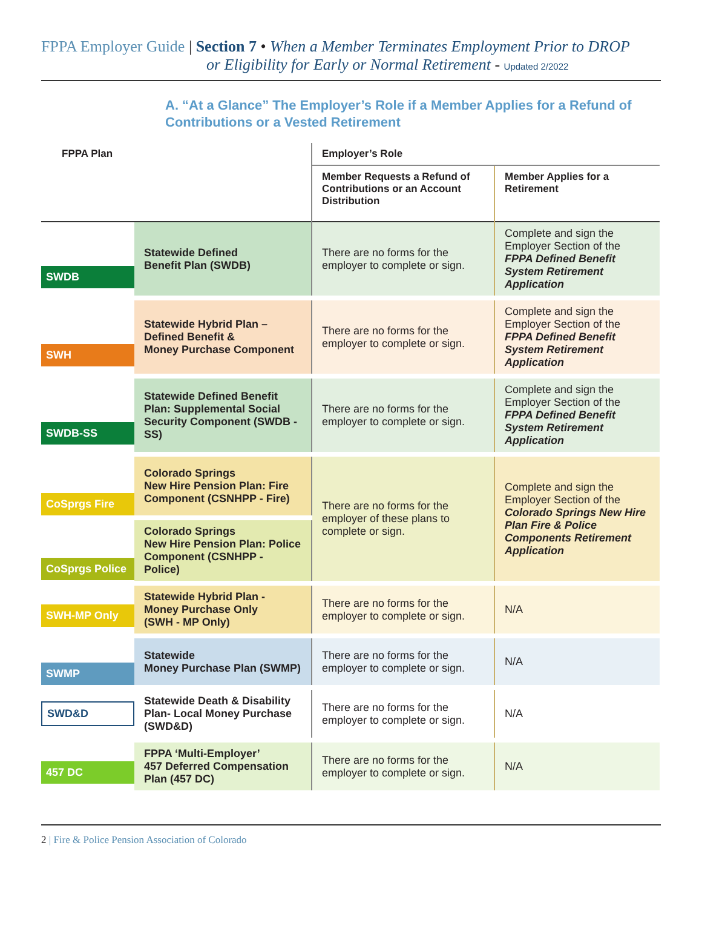FPPA Employer Guide | Section 7 • When a Member Terminates Employment Prior to DROP
or Eligibility for Early or Normal Retirement - Updated 2/2022
A. “At a Glance” The Employer’s Role if a Member Applies for a Refund of Contributions or a Vested Retirement
| FPPA Plan | | Employer’s Role | |
| --- | --- | --- | --- |
| | | Member Requests a Refund of Contributions or an Account Distribution | Member Applies for a Retirement |
| SWDB | Statewide Defined Benefit Plan (SWDB) | There are no forms for the employer to complete or sign. | Complete and sign the Employer Section of the FPPA Defined Benefit System Retirement Application |
| SWH | Statewide Hybrid Plan – Defined Benefit & Money Purchase Component | There are no forms for the employer to complete or sign. | Complete and sign the Employer Section of the FPPA Defined Benefit System Retirement Application |
| SWDB-SS | Statewide Defined Benefit Plan: Supplemental Social Security Component (SWDB - SS) | There are no forms for the employer to complete or sign. | Complete and sign the Employer Section of the FPPA Defined Benefit System Retirement Application |
| CoSprgs Fire | Colorado Springs New Hire Pension Plan: Fire Component (CSNHPP - Fire) | There are no forms for the employer of these plans to complete or sign. | Complete and sign the Employer Section of the Colorado Springs New Hire Plan Fire & Police Components Retirement Application |
| CoSprgs Police | Colorado Springs New Hire Pension Plan: Police Component (CSNHPP - Police) | | |
| SWH-MP Only | Statewide Hybrid Plan - Money Purchase Only (SWH - MP Only) | There are no forms for the employer to complete or sign. | N/A |
| SWMP | Statewide Money Purchase Plan (SWMP) | There are no forms for the employer to complete or sign. | N/A |
| SWD&D | Statewide Death & Disability Plan- Local Money Purchase (SWD&D) | There are no forms for the employer to complete or sign. | N/A |
| 457 DC | FPPA ‘Multi-Employer’ 457 Deferred Compensation Plan (457 DC) | There are no forms for the employer to complete or sign. | N/A |
2 | Fire & Police Pension Association of Colorado